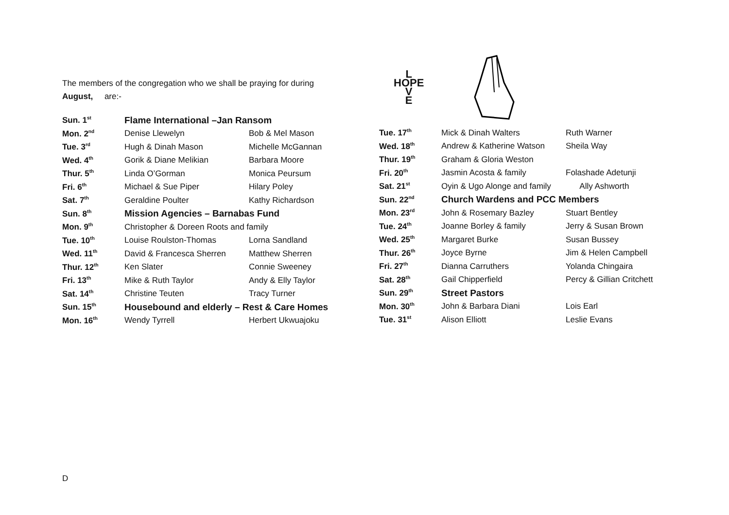The members of the congregation who we shall be praying for during
August, are:-
| Sun. 1<sup>st</sup> | Flame International –Jan Ransom | |
| Mon. 2<sup>nd</sup> | Denise Llewelyn | Bob & Mel Mason |
| Tue. 3<sup>rd</sup> | Hugh & Dinah Mason | Michelle McGannan |
| Wed. 4<sup>th</sup> | Gorik & Diane Melikian | Barbara Moore |
| Thur. 5<sup>th</sup> | Linda O’Gorman | Monica Peursum |
| Fri. 6<sup>th</sup> | Michael & Sue Piper | Hilary Poley |
| Sat. 7<sup>th</sup> | Geraldine Poulter | Kathy Richardson |
| Sun. 8<sup>th</sup> | Mission Agencies – Barnabas Fund | |
| Mon. 9<sup>th</sup> | Christopher & Doreen Roots and family | |
| Tue. 10<sup>th</sup> | Louise Roulston-Thomas | Lorna Sandland |
| Wed. 11<sup>th</sup> | David & Francesca Sherren | Matthew Sherren |
| Thur. 12<sup>th</sup> | Ken Slater | Connie Sweeney |
| Fri. 13<sup>th</sup> | Mike & Ruth Taylor | Andy & Elly Taylor |
| Sat. 14<sup>th</sup> | Christine Teuten | Tracy Turner |
| Sun. 15<sup>th</sup> | Housebound and elderly – Rest & Care Homes | |
| Mon. 16<sup>th</sup> | Wendy Tyrrell | Herbert Ukwuajoku |
L
HOPE
V
E
| Tue. 17<sup>th</sup> | Mick & Dinah Walters | Ruth Warner |
| Wed. 18<sup>th</sup> | Andrew & Katherine Watson | Sheila Way |
| Thur. 19<sup>th</sup> | Graham & Gloria Weston | |
| Fri. 20<sup>th</sup> | Jasmin Acosta & family | Folashade Adetunji |
| Sat. 21<sup>st</sup> | Oyin & Ugo Alonge and family | Ally Ashworth |
| Sun. 22<sup>nd</sup> | Church Wardens and PCC Members | |
| Mon. 23<sup>rd</sup> | John & Rosemary Bazley | Stuart Bentley |
| Tue. 24<sup>th</sup> | Joanne Borley & family | Jerry & Susan Brown |
| Wed. 25<sup>th</sup> | Margaret Burke | Susan Bussey |
| Thur. 26<sup>th</sup> | Joyce Byrne | Jim & Helen Campbell |
| Fri. 27<sup>th</sup> | Dianna Carruthers | Yolanda Chingaira |
| Sat. 28<sup>th</sup> | Gail Chipperfield | Percy & Gillian Critchett |
| Sun. 29<sup>th</sup> | Street Pastors | |
| Mon. 30<sup>th</sup> | John & Barbara Diani | Lois Earl |
| Tue. 31<sup>st</sup> | Alison Elliott | Leslie Evans |
D